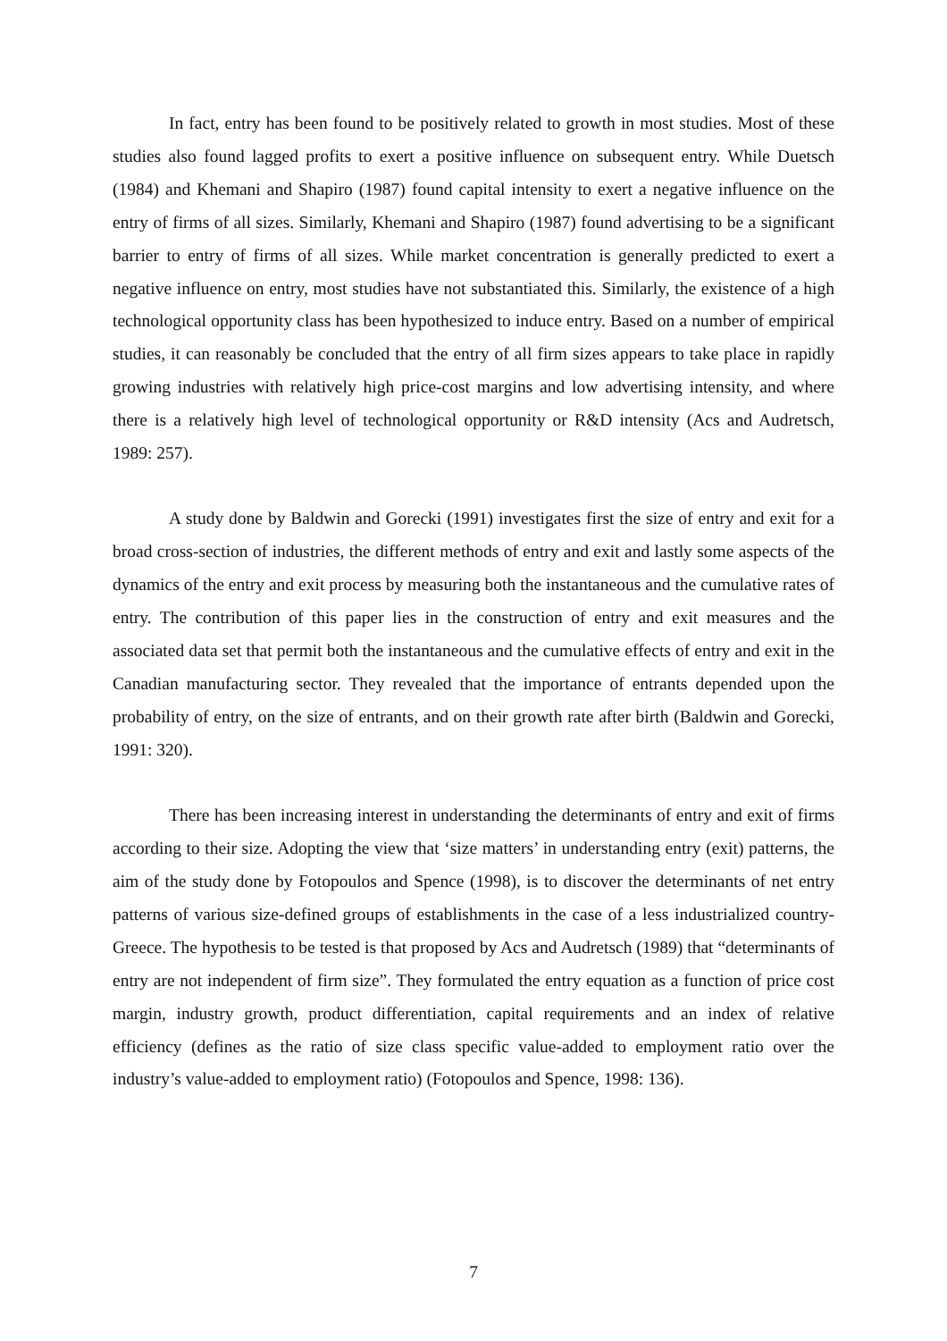In fact, entry has been found to be positively related to growth in most studies. Most of these studies also found lagged profits to exert a positive influence on subsequent entry. While Duetsch (1984) and Khemani and Shapiro (1987) found capital intensity to exert a negative influence on the entry of firms of all sizes. Similarly, Khemani and Shapiro (1987) found advertising to be a significant barrier to entry of firms of all sizes. While market concentration is generally predicted to exert a negative influence on entry, most studies have not substantiated this. Similarly, the existence of a high technological opportunity class has been hypothesized to induce entry. Based on a number of empirical studies, it can reasonably be concluded that the entry of all firm sizes appears to take place in rapidly growing industries with relatively high price-cost margins and low advertising intensity, and where there is a relatively high level of technological opportunity or R&D intensity (Acs and Audretsch, 1989: 257).
A study done by Baldwin and Gorecki (1991) investigates first the size of entry and exit for a broad cross-section of industries, the different methods of entry and exit and lastly some aspects of the dynamics of the entry and exit process by measuring both the instantaneous and the cumulative rates of entry. The contribution of this paper lies in the construction of entry and exit measures and the associated data set that permit both the instantaneous and the cumulative effects of entry and exit in the Canadian manufacturing sector. They revealed that the importance of entrants depended upon the probability of entry, on the size of entrants, and on their growth rate after birth (Baldwin and Gorecki, 1991: 320).
There has been increasing interest in understanding the determinants of entry and exit of firms according to their size. Adopting the view that ‘size matters’ in understanding entry (exit) patterns, the aim of the study done by Fotopoulos and Spence (1998), is to discover the determinants of net entry patterns of various size-defined groups of establishments in the case of a less industrialized country-Greece. The hypothesis to be tested is that proposed by Acs and Audretsch (1989) that “determinants of entry are not independent of firm size”. They formulated the entry equation as a function of price cost margin, industry growth, product differentiation, capital requirements and an index of relative efficiency (defines as the ratio of size class specific value-added to employment ratio over the industry’s value-added to employment ratio) (Fotopoulos and Spence, 1998: 136).
7